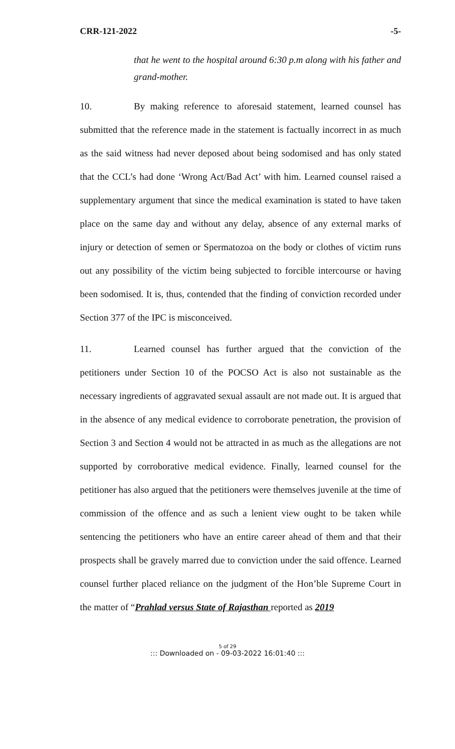CRR-121-2022 -5-
that he went to the hospital around 6:30 p.m along with his father and grand-mother.
10. By making reference to aforesaid statement, learned counsel has submitted that the reference made in the statement is factually incorrect in as much as the said witness had never deposed about being sodomised and has only stated that the CCL’s had done ‘Wrong Act/Bad Act’ with him. Learned counsel raised a supplementary argument that since the medical examination is stated to have taken place on the same day and without any delay, absence of any external marks of injury or detection of semen or Spermatozoa on the body or clothes of victim runs out any possibility of the victim being subjected to forcible intercourse or having been sodomised. It is, thus, contended that the finding of conviction recorded under Section 377 of the IPC is misconceived.
11. Learned counsel has further argued that the conviction of the petitioners under Section 10 of the POCSO Act is also not sustainable as the necessary ingredients of aggravated sexual assault are not made out. It is argued that in the absence of any medical evidence to corroborate penetration, the provision of Section 3 and Section 4 would not be attracted in as much as the allegations are not supported by corroborative medical evidence. Finally, learned counsel for the petitioner has also argued that the petitioners were themselves juvenile at the time of commission of the offence and as such a lenient view ought to be taken while sentencing the petitioners who have an entire career ahead of them and that their prospects shall be gravely marred due to conviction under the said offence. Learned counsel further placed reliance on the judgment of the Hon’ble Supreme Court in the matter of “Prahlad versus State of Rajasthan reported as 2019
5 of 29
::: Downloaded on - 09-03-2022 16:01:40 :::